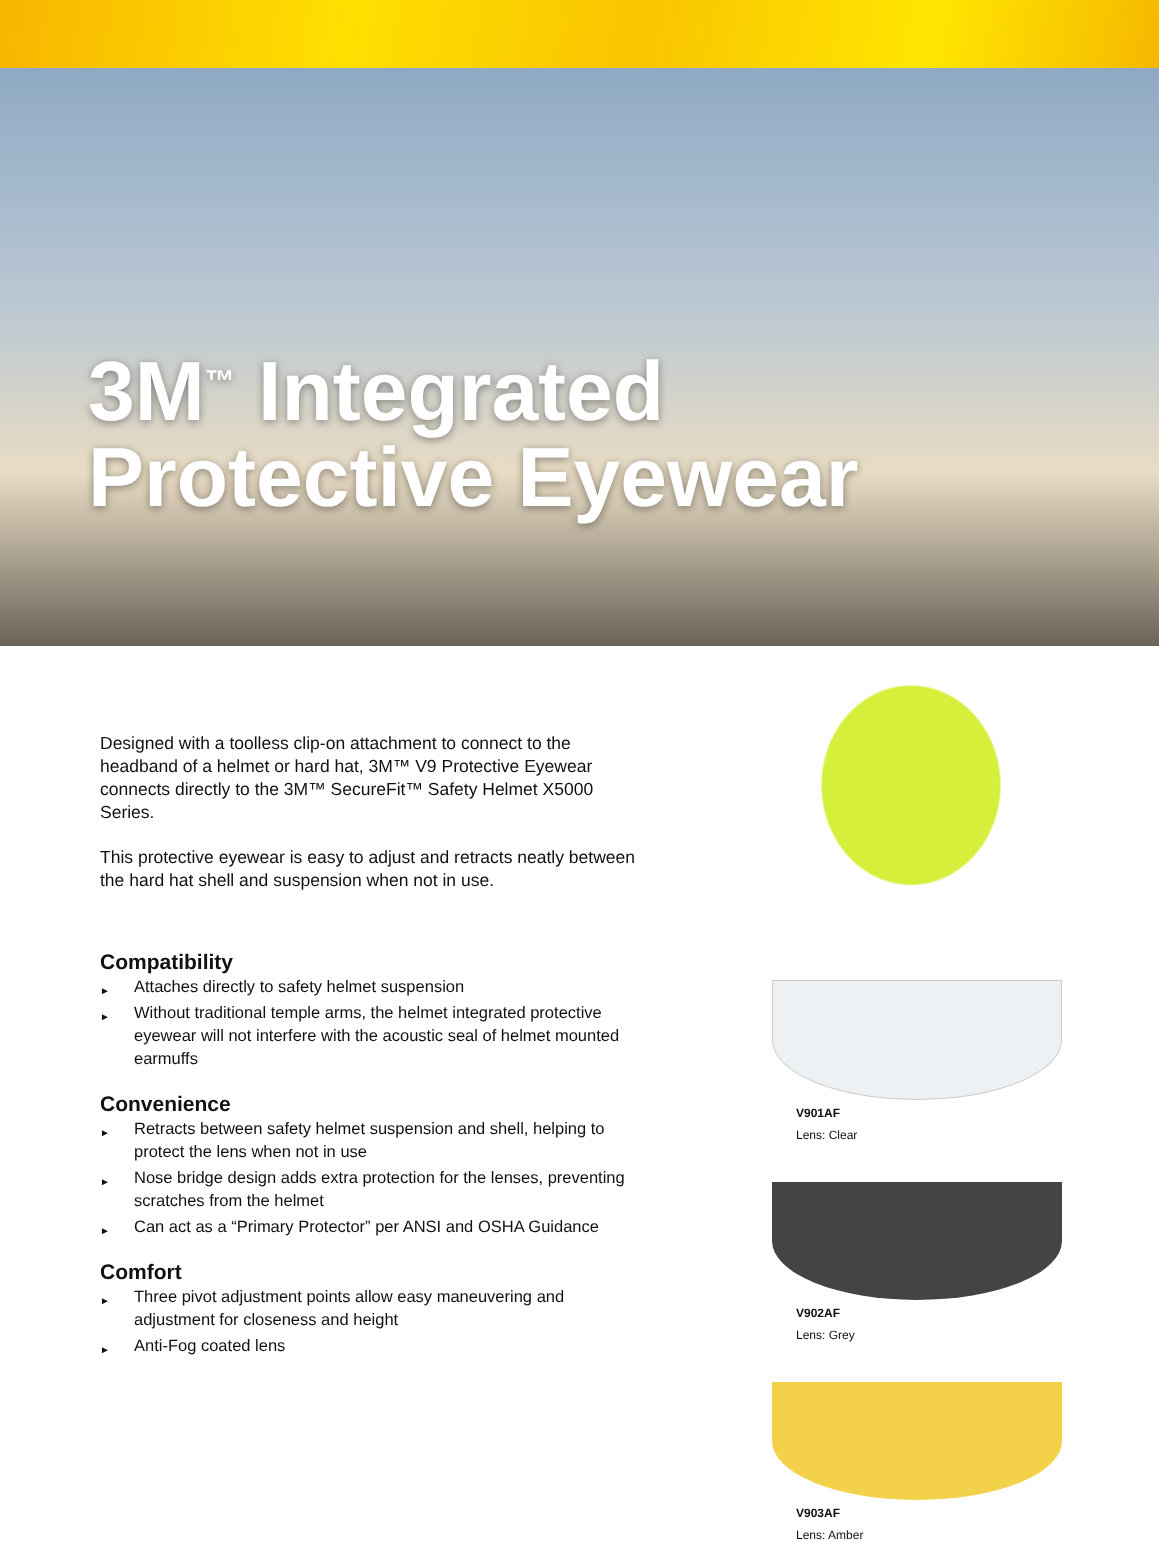3M<sup>™</sup> Integrated
Protective Eyewear
Designed with a toolless clip-on attachment to connect to the headband of a helmet or hard hat, 3M™ V9 Protective Eyewear connects directly to the 3M™ SecureFit™ Safety Helmet X5000 Series.
This protective eyewear is easy to adjust and retracts neatly between the hard hat shell and suspension when not in use.
Compatibility
► Attaches directly to safety helmet suspension
► Without traditional temple arms, the helmet integrated protective eyewear will not interfere with the acoustic seal of helmet mounted earmuffs
Convenience
► Retracts between safety helmet suspension and shell, helping to protect the lens when not in use
► Nose bridge design adds extra protection for the lenses, preventing scratches from the helmet
► Can act as a “Primary Protector” per ANSI and OSHA Guidance
Comfort
► Three pivot adjustment points allow easy maneuvering and adjustment for closeness and height
► Anti-Fog coated lens
V901AF
Lens: Clear
V902AF
Lens: Grey
V903AF
Lens: Amber